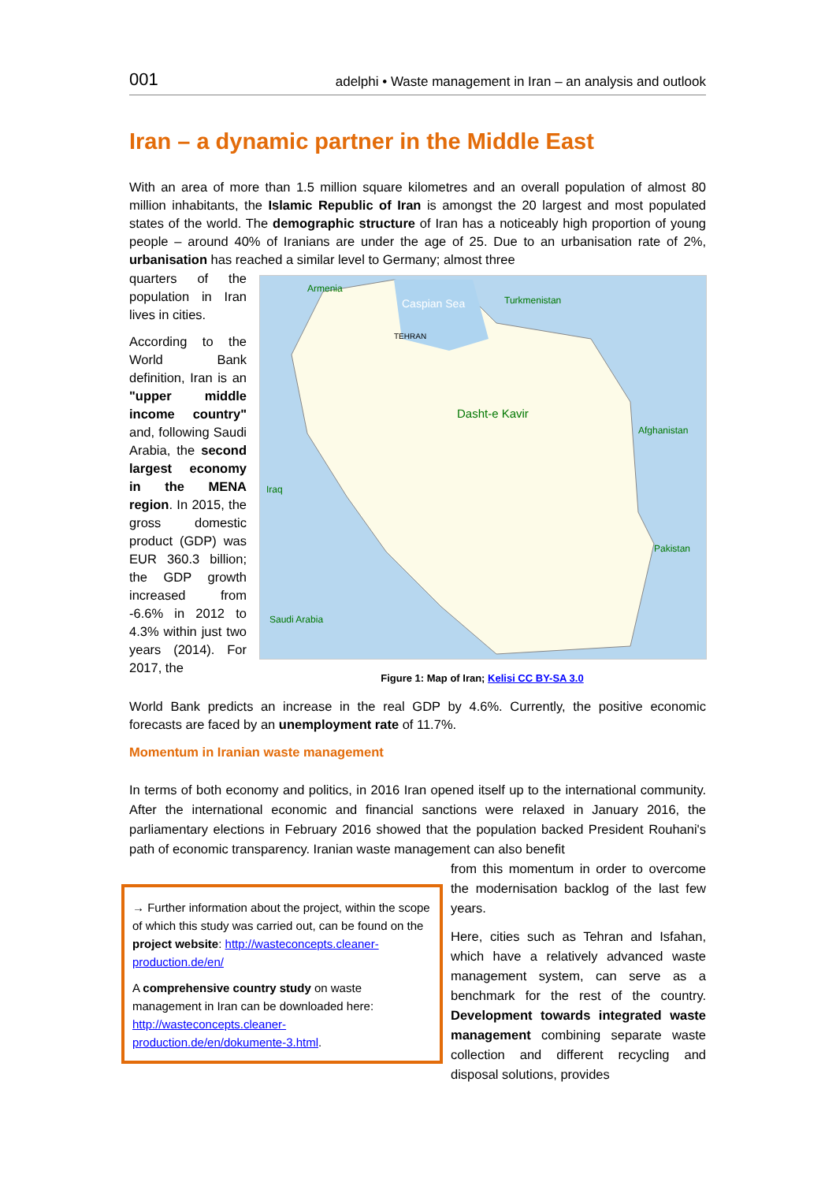001 adelphi • Waste management in Iran – an analysis and outlook
Iran – a dynamic partner in the Middle East
With an area of more than 1.5 million square kilometres and an overall population of almost 80 million inhabitants, the Islamic Republic of Iran is amongst the 20 largest and most populated states of the world. The demographic structure of Iran has a noticeably high proportion of young people – around 40% of Iranians are under the age of 25. Due to an urbanisation rate of 2%, urbanisation has reached a similar level to Germany; almost three
quarters of the population in Iran lives in cities.
According to the World Bank definition, Iran is an "upper middle income country" and, following Saudi Arabia, the second largest economy in the MENA region. In 2015, the gross domestic product (GDP) was EUR 360.3 billion; the GDP growth increased from -6.6% in 2012 to 4.3% within just two years (2014). For 2017, the
Armenia
Turkmenistan
Afghanistan
Pakistan
Saudi Arabia
Iraq
Dasht-e Kavir
Caspian Sea
TEHRAN
Figure 1: Map of Iran; Kelisi CC BY-SA 3.0
World Bank predicts an increase in the real GDP by 4.6%. Currently, the positive economic forecasts are faced by an unemployment rate of 11.7%.
Momentum in Iranian waste management
In terms of both economy and politics, in 2016 Iran opened itself up to the international community. After the international economic and financial sanctions were relaxed in January 2016, the parliamentary elections in February 2016 showed that the population backed President Rouhani's path of economic transparency. Iranian waste management can also benefit
from this momentum in order to overcome the modernisation backlog of the last few years. Here, cities such as Tehran and Isfahan, which have a relatively advanced waste management system, can serve as a benchmark for the rest of the country. Development towards integrated waste management combining separate waste collection and different recycling and disposal solutions, provides
→ Further information about the project, within the scope of which this study was carried out, can be found on the project website: http://wasteconcepts.cleaner-production.de/en/ A comprehensive country study on waste management in Iran can be downloaded here: http://wasteconcepts.cleaner-production.de/en/dokumente-3.html.